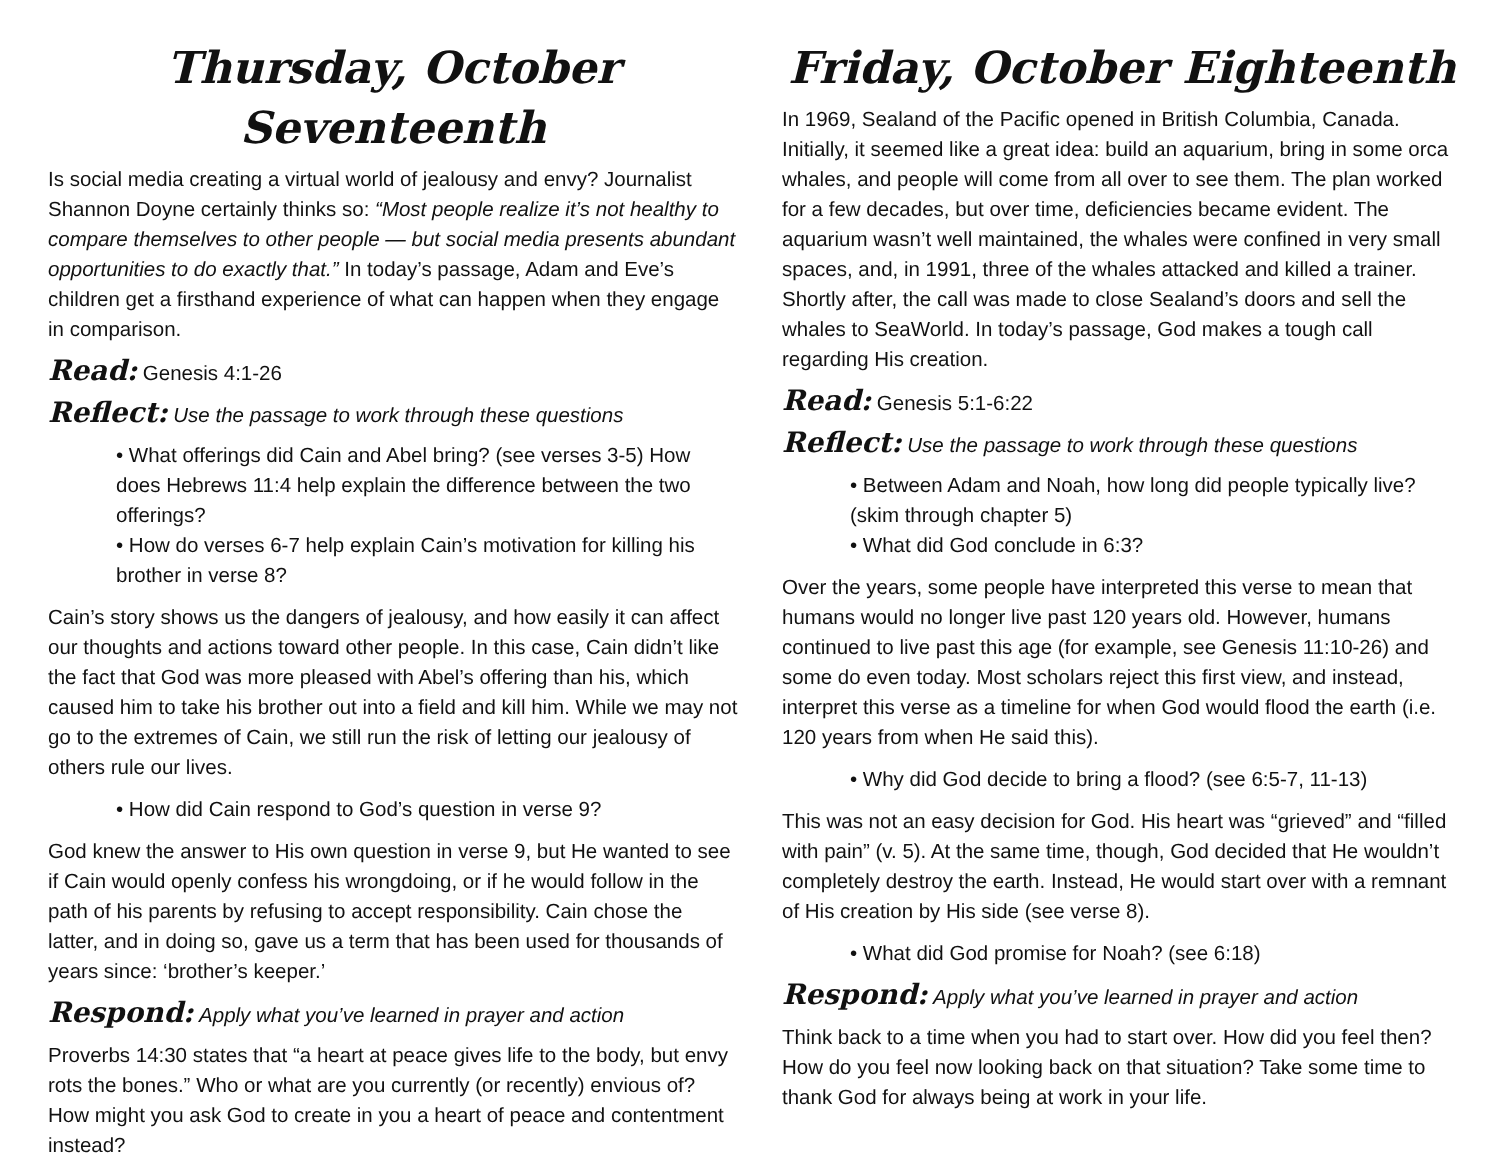Thursday, October Seventeenth
Is social media creating a virtual world of jealousy and envy? Journalist Shannon Doyne certainly thinks so: “Most people realize it’s not healthy to compare themselves to other people — but social media presents abundant opportunities to do exactly that.” In today’s passage, Adam and Eve’s children get a firsthand experience of what can happen when they engage in comparison.
Read: Genesis 4:1-26
Reflect: Use the passage to work through these questions
• What offerings did Cain and Abel bring? (see verses 3-5) How does Hebrews 11:4 help explain the difference between the two offerings?
• How do verses 6-7 help explain Cain’s motivation for killing his brother in verse 8?
Cain’s story shows us the dangers of jealousy, and how easily it can affect our thoughts and actions toward other people. In this case, Cain didn’t like the fact that God was more pleased with Abel’s offering than his, which caused him to take his brother out into a field and kill him. While we may not go to the extremes of Cain, we still run the risk of letting our jealousy of others rule our lives.
• How did Cain respond to God’s question in verse 9?
God knew the answer to His own question in verse 9, but He wanted to see if Cain would openly confess his wrongdoing, or if he would follow in the path of his parents by refusing to accept responsibility. Cain chose the latter, and in doing so, gave us a term that has been used for thousands of years since: ‘brother’s keeper.’
Respond: Apply what you’ve learned in prayer and action
Proverbs 14:30 states that “a heart at peace gives life to the body, but envy rots the bones.” Who or what are you currently (or recently) envious of? How might you ask God to create in you a heart of peace and contentment instead?
Friday, October Eighteenth
In 1969, Sealand of the Pacific opened in British Columbia, Canada. Initially, it seemed like a great idea: build an aquarium, bring in some orca whales, and people will come from all over to see them. The plan worked for a few decades, but over time, deficiencies became evident. The aquarium wasn’t well maintained, the whales were confined in very small spaces, and, in 1991, three of the whales attacked and killed a trainer. Shortly after, the call was made to close Sealand’s doors and sell the whales to SeaWorld. In today’s passage, God makes a tough call regarding His creation.
Read: Genesis 5:1-6:22
Reflect: Use the passage to work through these questions
• Between Adam and Noah, how long did people typically live? (skim through chapter 5)
• What did God conclude in 6:3?
Over the years, some people have interpreted this verse to mean that humans would no longer live past 120 years old. However, humans continued to live past this age (for example, see Genesis 11:10-26) and some do even today. Most scholars reject this first view, and instead, interpret this verse as a timeline for when God would flood the earth (i.e. 120 years from when He said this).
• Why did God decide to bring a flood? (see 6:5-7, 11-13)
This was not an easy decision for God. His heart was “grieved” and “filled with pain” (v. 5). At the same time, though, God decided that He wouldn’t completely destroy the earth. Instead, He would start over with a remnant of His creation by His side (see verse 8).
• What did God promise for Noah? (see 6:18)
Respond: Apply what you’ve learned in prayer and action
Think back to a time when you had to start over. How did you feel then? How do you feel now looking back on that situation? Take some time to thank God for always being at work in your life.